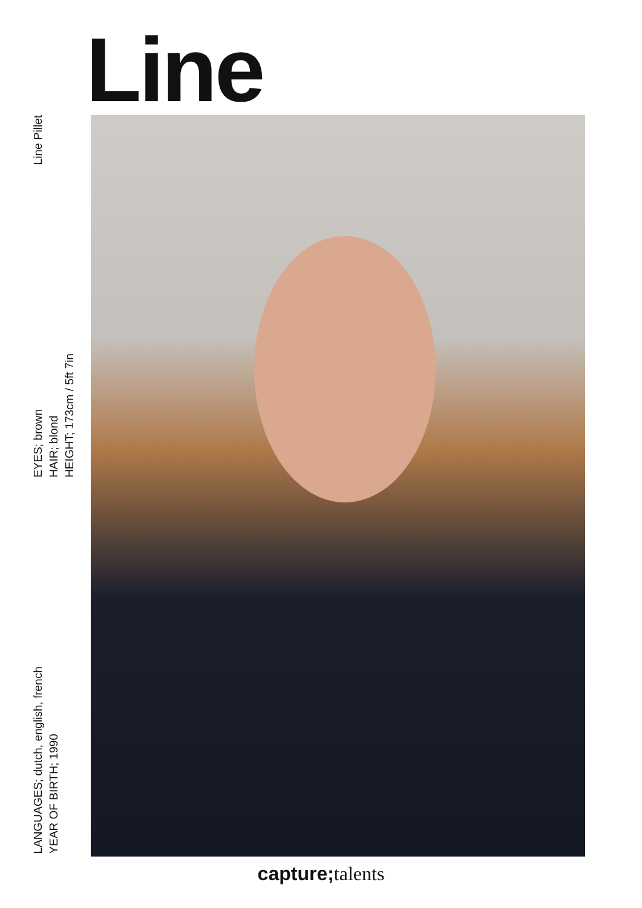Line
Line Pillet
EYES; brown
HAIR; blond
HEIGHT; 173cm / 5ft 7in
LANGUAGES; dutch, english, french
YEAR OF BIRTH; 1990
capture; talents